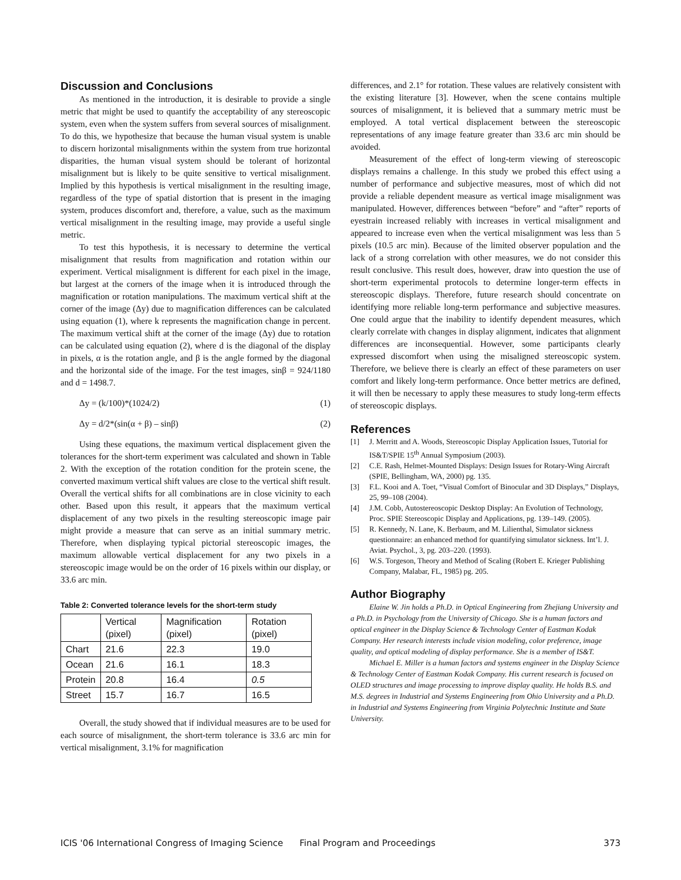Discussion and Conclusions
As mentioned in the introduction, it is desirable to provide a single metric that might be used to quantify the acceptability of any stereoscopic system, even when the system suffers from several sources of misalignment. To do this, we hypothesize that because the human visual system is unable to discern horizontal misalignments within the system from true horizontal disparities, the human visual system should be tolerant of horizontal misalignment but is likely to be quite sensitive to vertical misalignment. Implied by this hypothesis is vertical misalignment in the resulting image, regardless of the type of spatial distortion that is present in the imaging system, produces discomfort and, therefore, a value, such as the maximum vertical misalignment in the resulting image, may provide a useful single metric.
To test this hypothesis, it is necessary to determine the vertical misalignment that results from magnification and rotation within our experiment. Vertical misalignment is different for each pixel in the image, but largest at the corners of the image when it is introduced through the magnification or rotation manipulations. The maximum vertical shift at the corner of the image (Δy) due to magnification differences can be calculated using equation (1), where k represents the magnification change in percent. The maximum vertical shift at the corner of the image (Δy) due to rotation can be calculated using equation (2), where d is the diagonal of the display in pixels, α is the rotation angle, and β is the angle formed by the diagonal and the horizontal side of the image. For the test images, sinβ = 924/1180 and d = 1498.7.
Δy = (k/100)*(1024/2) (1)
Δy = d/2*(sin(α + β) – sinβ) (2)
Using these equations, the maximum vertical displacement given the tolerances for the short-term experiment was calculated and shown in Table 2. With the exception of the rotation condition for the protein scene, the converted maximum vertical shift values are close to the vertical shift result. Overall the vertical shifts for all combinations are in close vicinity to each other. Based upon this result, it appears that the maximum vertical displacement of any two pixels in the resulting stereoscopic image pair might provide a measure that can serve as an initial summary metric. Therefore, when displaying typical pictorial stereoscopic images, the maximum allowable vertical displacement for any two pixels in a stereoscopic image would be on the order of 16 pixels within our display, or 33.6 arc min.
Table 2: Converted tolerance levels for the short-term study
| | Vertical (pixel) | Magnification (pixel) | Rotation (pixel) |
| --- | --- | --- | --- |
| Chart | 21.6 | 22.3 | 19.0 |
| Ocean | 21.6 | 16.1 | 18.3 |
| Protein | 20.8 | 16.4 | 0.5 |
| Street | 15.7 | 16.7 | 16.5 |
Overall, the study showed that if individual measures are to be used for each source of misalignment, the short-term tolerance is 33.6 arc min for vertical misalignment, 3.1% for magnification
differences, and 2.1° for rotation. These values are relatively consistent with the existing literature [3]. However, when the scene contains multiple sources of misalignment, it is believed that a summary metric must be employed. A total vertical displacement between the stereoscopic representations of any image feature greater than 33.6 arc min should be avoided.
Measurement of the effect of long-term viewing of stereoscopic displays remains a challenge. In this study we probed this effect using a number of performance and subjective measures, most of which did not provide a reliable dependent measure as vertical image misalignment was manipulated. However, differences between “before” and “after” reports of eyestrain increased reliably with increases in vertical misalignment and appeared to increase even when the vertical misalignment was less than 5 pixels (10.5 arc min). Because of the limited observer population and the lack of a strong correlation with other measures, we do not consider this result conclusive. This result does, however, draw into question the use of short-term experimental protocols to determine longer-term effects in stereoscopic displays. Therefore, future research should concentrate on identifying more reliable long-term performance and subjective measures. One could argue that the inability to identify dependent measures, which clearly correlate with changes in display alignment, indicates that alignment differences are inconsequential. However, some participants clearly expressed discomfort when using the misaligned stereoscopic system. Therefore, we believe there is clearly an effect of these parameters on user comfort and likely long-term performance. Once better metrics are defined, it will then be necessary to apply these measures to study long-term effects of stereoscopic displays.
References
[1] J. Merritt and A. Woods, Stereoscopic Display Application Issues, Tutorial for IS&T/SPIE 15<sup>th</sup> Annual Symposium (2003).
[2] C.E. Rash, Helmet-Mounted Displays: Design Issues for Rotary-Wing Aircraft (SPIE, Bellingham, WA, 2000) pg. 135.
[3] F.L. Kooi and A. Toet, “Visual Comfort of Binocular and 3D Displays,” Displays, 25, 99–108 (2004).
[4] J.M. Cobb, Autostereoscopic Desktop Display: An Evolution of Technology, Proc. SPIE Stereoscopic Display and Applications, pg. 139–149. (2005).
[5] R. Kennedy, N. Lane, K. Berbaum, and M. Lilienthal, Simulator sickness questionnaire: an enhanced method for quantifying simulator sickness. Int’l. J. Aviat. Psychol., 3, pg. 203–220. (1993).
[6] W.S. Torgeson, Theory and Method of Scaling (Robert E. Krieger Publishing Company, Malabar, FL, 1985) pg. 205.
Author Biography
Elaine W. Jin holds a Ph.D. in Optical Engineering from Zhejiang University and a Ph.D. in Psychology from the University of Chicago. She is a human factors and optical engineer in the Display Science & Technology Center of Eastman Kodak Company. Her research interests include vision modeling, color preference, image quality, and optical modeling of display performance. She is a member of IS&T.
Michael E. Miller is a human factors and systems engineer in the Display Science & Technology Center of Eastman Kodak Company. His current research is focused on OLED structures and image processing to improve display quality. He holds B.S. and M.S. degrees in Industrial and Systems Engineering from Ohio University and a Ph.D. in Industrial and Systems Engineering from Virginia Polytechnic Institute and State University.
ICIS '06 International Congress of Imaging Science Final Program and Proceedings 373